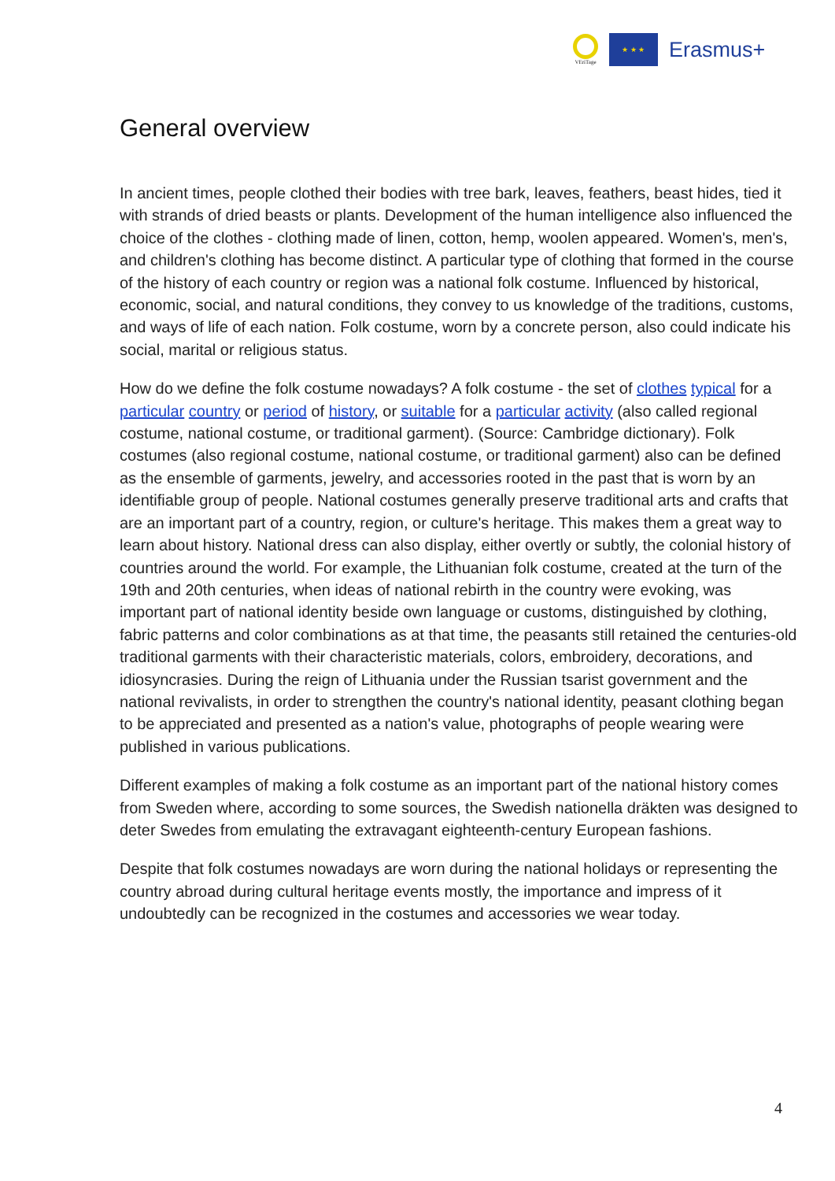VEriTage
★ ★ ★
Erasmus+
General overview
In ancient times, people clothed their bodies with tree bark, leaves, feathers, beast hides, tied it with strands of dried beasts or plants. Development of the human intelligence also influenced the choice of the clothes - clothing made of linen, cotton, hemp, woolen appeared. Women's, men's, and children's clothing has become distinct. A particular type of clothing that formed in the course of the history of each country or region was a national folk costume. Influenced by historical, economic, social, and natural conditions, they convey to us knowledge of the traditions, customs, and ways of life of each nation. Folk costume, worn by a concrete person, also could indicate his social, marital or religious status.
How do we define the folk costume nowadays? A folk costume - the set of clothes typical for a particular country or period of history, or suitable for a particular activity (also called regional costume, national costume, or traditional garment). (Source: Cambridge dictionary). Folk costumes (also regional costume, national costume, or traditional garment) also can be defined as the ensemble of garments, jewelry, and accessories rooted in the past that is worn by an identifiable group of people. National costumes generally preserve traditional arts and crafts that are an important part of a country, region, or culture's heritage. This makes them a great way to learn about history. National dress can also display, either overtly or subtly, the colonial history of countries around the world. For example, the Lithuanian folk costume, created at the turn of the 19th and 20th centuries, when ideas of national rebirth in the country were evoking, was important part of national identity beside own language or customs, distinguished by clothing, fabric patterns and color combinations as at that time, the peasants still retained the centuries-old traditional garments with their characteristic materials, colors, embroidery, decorations, and idiosyncrasies. During the reign of Lithuania under the Russian tsarist government and the national revivalists, in order to strengthen the country's national identity, peasant clothing began to be appreciated and presented as a nation's value, photographs of people wearing were published in various publications.
Different examples of making a folk costume as an important part of the national history comes from Sweden where, according to some sources, the Swedish nationella dräkten was designed to deter Swedes from emulating the extravagant eighteenth-century European fashions.
Despite that folk costumes nowadays are worn during the national holidays or representing the country abroad during cultural heritage events mostly, the importance and impress of it undoubtedly can be recognized in the costumes and accessories we wear today.
4